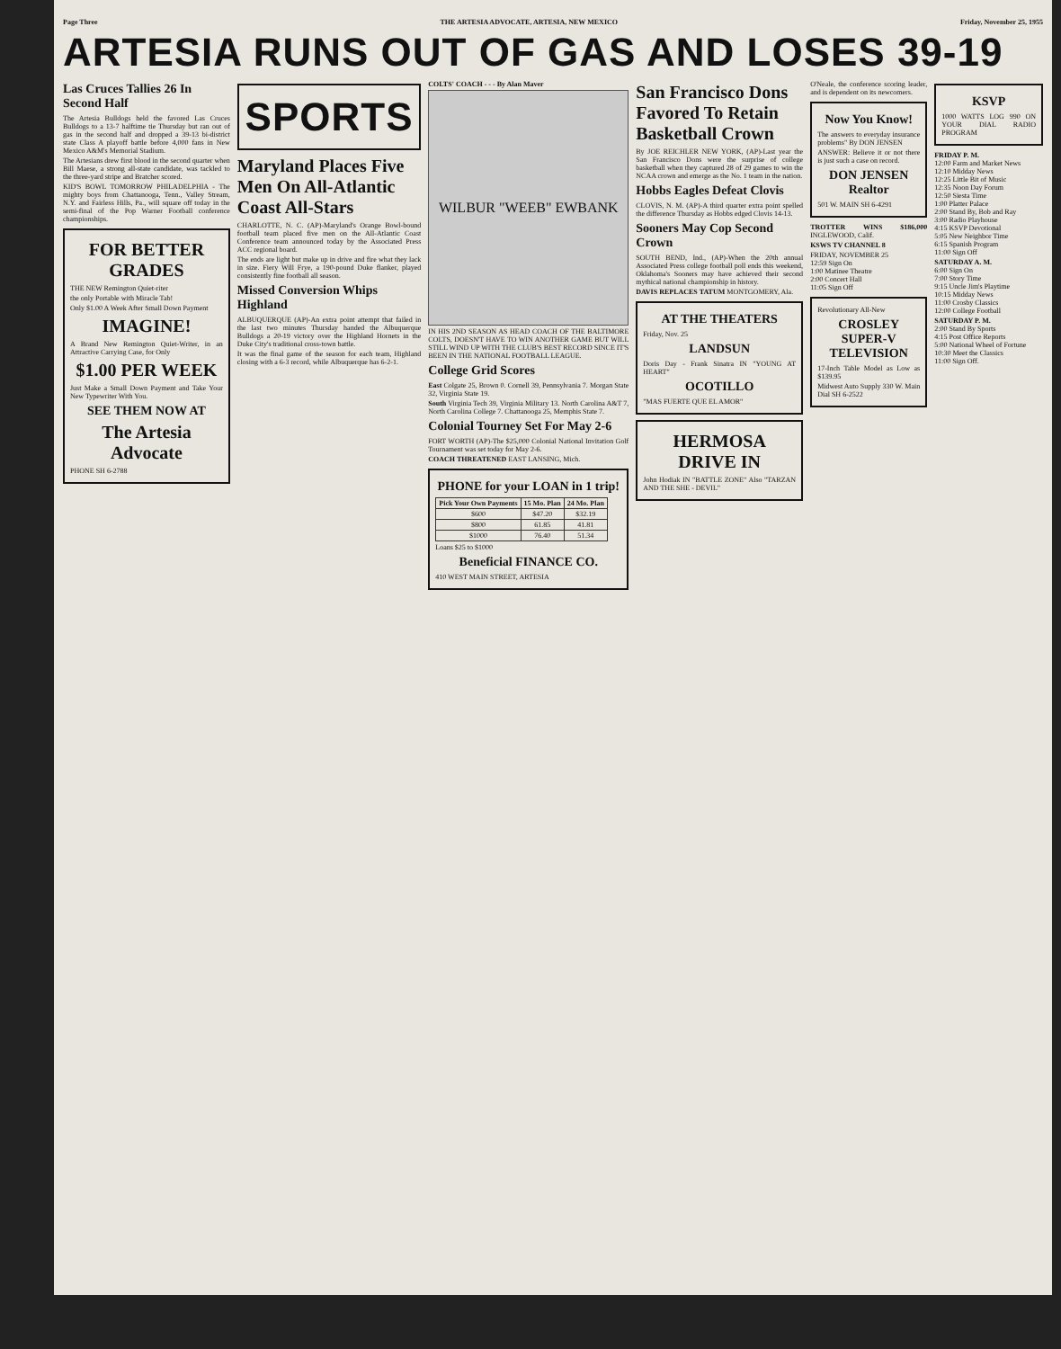Page Three THE ARTESIA ADVOCATE, ARTESIA, NEW MEXICO Friday, November 25, 1955
ARTESIA RUNS OUT OF GAS AND LOSES 39-19
Las Cruces Tallies 26 In Second Half
The Artesia Bulldogs held the favored Las Cruces Bulldogs to a 13-7 halftime tie Thursday but ran out of gas in the second half and dropped a 39-13 bi-district state Class A playoff battle before 4,000 fans in New Mexico A&M's Memorial Stadium.
The Artesians drew first blood in the second quarter when Bill Maese, a strong all-state candidate, was tackled to the three-yard stripe and Bratcher scored.
KID'S BOWL TOMORROW PHILADELPHIA - The mighty boys from Chattanooga, Tenn., Valley Stream, N.Y. and Fairless Hills, Pa., will square off today in the semi-final of the Pop Warner Football conference championships.
FOR BETTER GRADES
THE NEW Remington Quiet-riter
the only Portable with Miracle Tab!
Only $1.00 A Week After Small Down Payment
IMAGINE!
A Brand New Remington Quiet-Writer, in an Attractive Carrying Case, for Only
$1.00 PER WEEK
Just Make a Small Down Payment and Take Your New Typewriter With You.
SEE THEM NOW AT
The Artesia Advocate
PHONE SH 6-2788
SPORTS
Maryland Places Five Men On All-Atlantic Coast All-Stars
CHARLOTTE, N. C. (AP)-Maryland's Orange Bowl-bound football team placed five men on the All-Atlantic Coast Conference team announced today by the Associated Press ACC regional board.
The ends are light but make up in drive and fire what they lack in size. Fiery Will Frye, a 190-pound Duke flanker, played consistently fine football all season.
Missed Conversion Whips Highland
ALBUQUERQUE (AP)-An extra point attempt that failed in the last two minutes Thursday handed the Albuquerque Bulldogs a 20-19 victory over the Highland Hornets in the Duke City's traditional cross-town battle.
It was the final game of the season for each team, Highland closing with a 6-3 record, while Albuquerque has 6-2-1.
COLTS' COACH - - - By Alan Maver
WILBUR "WEEB" EWBANK
IN HIS 2ND SEASON AS HEAD COACH OF THE BALTIMORE COLTS, DOESN'T HAVE TO WIN ANOTHER GAME BUT WILL STILL WIND UP WITH THE CLUB'S BEST RECORD SINCE IT'S BEEN IN THE NATIONAL FOOTBALL LEAGUE.
College Grid Scores
East Colgate 25, Brown 0. Cornell 39, Pennsylvania 7. Morgan State 32, Virginia State 19.
South Virginia Tech 39, Virginia Military 13. North Carolina A&T 7, North Carolina College 7. Chattanooga 25, Memphis State 7.
Colonial Tourney Set For May 2-6
FORT WORTH (AP)-The $25,000 Colonial National Invitation Golf Tournament was set today for May 2-6.
COACH THREATENED EAST LANSING, Mich.
PHONE for your LOAN in 1 trip!
| Pick Your Own Payments | 15 Mo. Plan | 24 Mo. Plan |
| --- | --- | --- |
| $600 | $47.20 | $32.19 |
| $800 | 61.85 | 41.81 |
| $1000 | 76.40 | 51.34 |
Loans $25 to $1000
Beneficial FINANCE CO.
410 WEST MAIN STREET, ARTESIA
San Francisco Dons Favored To Retain Basketball Crown
By JOE REICHLER NEW YORK, (AP)-Last year the San Francisco Dons were the surprise of college basketball when they captured 28 of 29 games to win the NCAA crown and emerge as the No. 1 team in the nation.
Hobbs Eagles Defeat Clovis
CLOVIS, N. M. (AP)-A third quarter extra point spelled the difference Thursday as Hobbs edged Clovis 14-13.
Sooners May Cop Second Crown
SOUTH BEND, Ind., (AP)-When the 20th annual Associated Press college football poll ends this weekend, Oklahoma's Sooners may have achieved their second mythical national championship in history.
DAVIS REPLACES TATUM MONTGOMERY, Ala.
AT THE THEATERS
Friday, Nov. 25
LANDSUN
Doris Day - Frank Sinatra IN "YOUNG AT HEART"
OCOTILLO
"MAS FUERTE QUE EL AMOR"
HERMOSA DRIVE IN
John Hodiak IN "BATTLE ZONE" Also "TARZAN AND THE SHE - DEVIL"
O'Neale, the conference scoring leader, and is dependent on its newcomers.
Now You Know!
The answers to everyday insurance problems" By DON JENSEN
ANSWER: Believe it or not there is just such a case on record.
DON JENSEN Realtor
501 W. MAIN SH 6-4291
TROTTER WINS $186,000 INGLEWOOD, Calif.
KSWS TV CHANNEL 8
FRIDAY, NOVEMBER 25
12:59 Sign On
1:00 Matinee Theatre
2:00 Concert Hall
11:05 Sign Off
Revolutionary All-New
CROSLEY SUPER-V TELEVISION
17-Inch Table Model as Low as $139.95
Midwest Auto Supply 330 W. Main Dial SH 6-2522
KSVP
1000 WATTS LOG 990 ON YOUR DIAL RADIO PROGRAM
FRIDAY P. M.
12:00 Farm and Market News
12:10 Midday News
12:25 Little Bit of Music
12:35 Noon Day Forum
12:50 Siesta Time
1:00 Platter Palace
2:00 Stand By, Bob and Ray
3:00 Radio Playhouse
4:15 KSVP Devotional
5:05 New Neighbor Time
6:15 Spanish Program
11:00 Sign Off
SATURDAY A. M.
6:00 Sign On
7:00 Story Time
9:15 Uncle Jim's Playtime
10:15 Midday News
11:00 Crosby Classics
12:00 College Football
SATURDAY P. M.
2:00 Stand By Sports
4:15 Post Office Reports
5:00 National Wheel of Fortune
10:30 Meet the Classics
11:00 Sign Off.